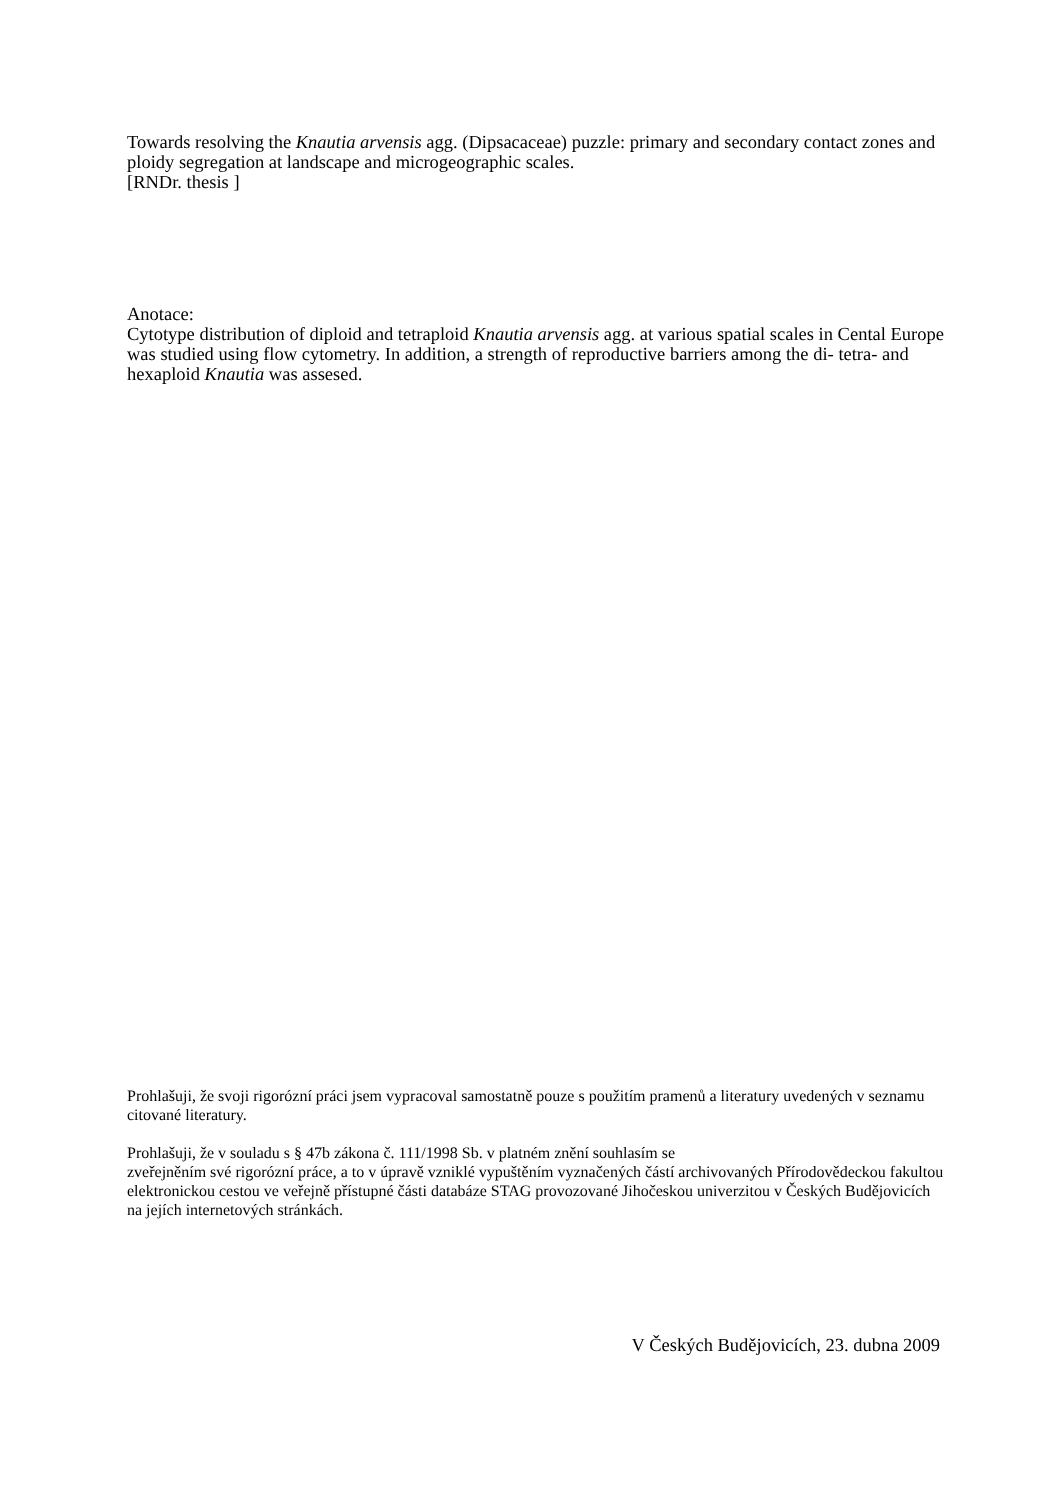Towards resolving the Knautia arvensis agg. (Dipsacaceae) puzzle: primary and secondary contact zones and ploidy segregation at landscape and microgeographic scales.
[RNDr. thesis ]
Anotace:
Cytotype distribution of diploid and tetraploid Knautia arvensis agg. at various spatial scales in Cental Europe was studied using flow cytometry. In addition, a strength of reproductive barriers among the di- tetra- and hexaploid Knautia was assesed.
Prohlašuji, že svoji rigorózní práci jsem vypracoval samostatně pouze s použitím pramenů a literatury uvedených v seznamu citované literatury.
Prohlašuji, že v souladu s § 47b zákona č. 111/1998 Sb. v platném znění souhlasím se
zveřejněním své rigorózní práce, a to v úpravě vzniklé vypuštěním vyznačených částí archivovaných Přírodovědeckou fakultou elektronickou cestou ve veřejně přístupné části databáze STAG provozované Jihočeskou univerzitou v Českých Budějovicích na jejích internetových stránkách.
V Českých Budějovicích, 23. dubna 2009